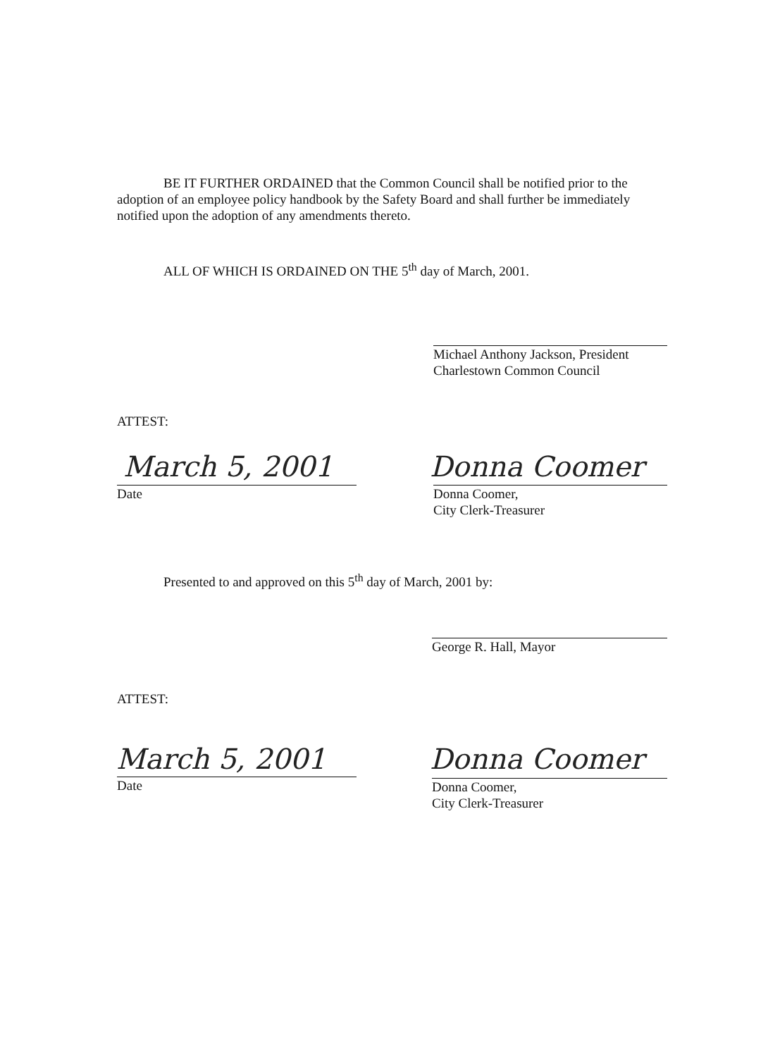BE IT FURTHER ORDAINED that the Common Council shall be notified prior to the adoption of an employee policy handbook by the Safety Board and shall further be immediately notified upon the adoption of any amendments thereto.
ALL OF WHICH IS ORDAINED ON THE 5<sup>th</sup> day of March, 2001.
Michael Anthony Jackson, President
Charlestown Common Council
ATTEST:
March 5, 2001
Date
Donna Coomer
Donna Coomer,
City Clerk-Treasurer
Presented to and approved on this 5<sup>th</sup> day of March, 2001 by:
George R. Hall, Mayor
ATTEST:
March 5, 2001
Date
Donna Coomer
Donna Coomer,
City Clerk-Treasurer